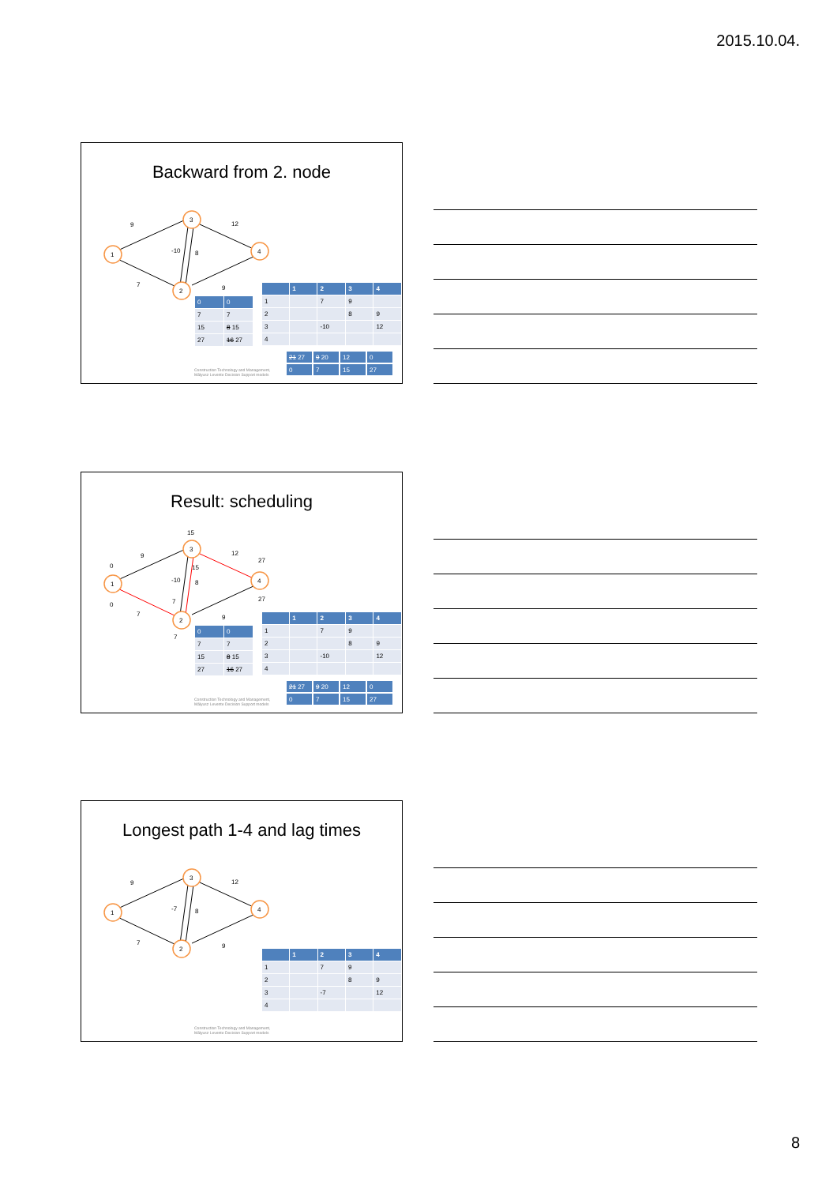2015.10.04.
Backward from 2. node
1
3
2
4
9
7
12
9
-10
8
| 0 | 0 |
| 7 | 7 |
| 15 | 8 15 |
| 27 | 16 27 |
| | 1 | 2 | 3 | 4 |
| --- | --- | --- | --- | --- |
| 1 | | 7 | 9 | |
| 2 | | | 8 | 9 |
| 3 | | -10 | | 12 |
| 4 | | | | |
| 21 27 | 9 20 | 12 | 0 |
| 0 | 7 | 15 | 27 |
Construction Technology and Management,
Mályusz Levente Decision Support models
Result: scheduling
1
3
2
4
9
7
12
9
-10
8
15
15
0
0
27
27
7
7
| 0 | 0 |
| 7 | 7 |
| 15 | 8 15 |
| 27 | 16 27 |
| | 1 | 2 | 3 | 4 |
| --- | --- | --- | --- | --- |
| 1 | | 7 | 9 | |
| 2 | | | 8 | 9 |
| 3 | | -10 | | 12 |
| 4 | | | | |
| 21 27 | 9 20 | 12 | 0 |
| 0 | 7 | 15 | 27 |
Construction Technology and Management,
Mályusz Levente Decision Support models
Longest path 1-4 and lag times
1
3
2
4
9
7
12
9
-7
8
| | 1 | 2 | 3 | 4 |
| --- | --- | --- | --- | --- |
| 1 | | 7 | 9 | |
| 2 | | | 8 | 9 |
| 3 | | -7 | | 12 |
| 4 | | | | |
Construction Technology and Management,
Mályusz Levente Decision Support models
8